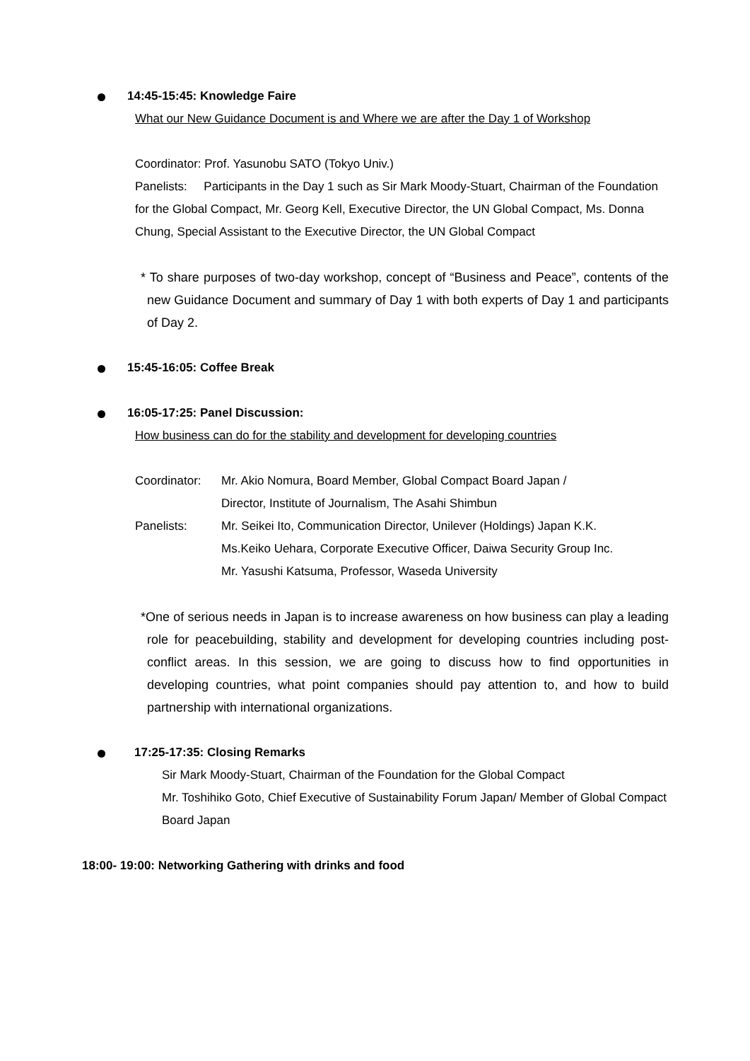14:45-15:45: Knowledge Faire
What our New Guidance Document is and Where we are after the Day 1 of Workshop
Coordinator: Prof. Yasunobu SATO (Tokyo Univ.)
Panelists: Participants in the Day 1 such as Sir Mark Moody-Stuart, Chairman of the Foundation for the Global Compact, Mr. Georg Kell, Executive Director, the UN Global Compact, Ms. Donna Chung, Special Assistant to the Executive Director, the UN Global Compact
* To share purposes of two-day workshop, concept of “Business and Peace”, contents of the new Guidance Document and summary of Day 1 with both experts of Day 1 and participants of Day 2.
15:45-16:05: Coffee Break
16:05-17:25: Panel Discussion:
How business can do for the stability and development for developing countries
Coordinator: Mr. Akio Nomura, Board Member, Global Compact Board Japan /
Director, Institute of Journalism, The Asahi Shimbun
Panelists: Mr. Seikei Ito, Communication Director, Unilever (Holdings) Japan K.K.
Ms.Keiko Uehara, Corporate Executive Officer, Daiwa Security Group Inc.
Mr. Yasushi Katsuma, Professor, Waseda University
*One of serious needs in Japan is to increase awareness on how business can play a leading role for peacebuilding, stability and development for developing countries including post-conflict areas. In this session, we are going to discuss how to find opportunities in developing countries, what point companies should pay attention to, and how to build partnership with international organizations.
17:25-17:35: Closing Remarks
Sir Mark Moody-Stuart, Chairman of the Foundation for the Global Compact
Mr. Toshihiko Goto, Chief Executive of Sustainability Forum Japan/ Member of Global Compact Board Japan
18:00- 19:00: Networking Gathering with drinks and food